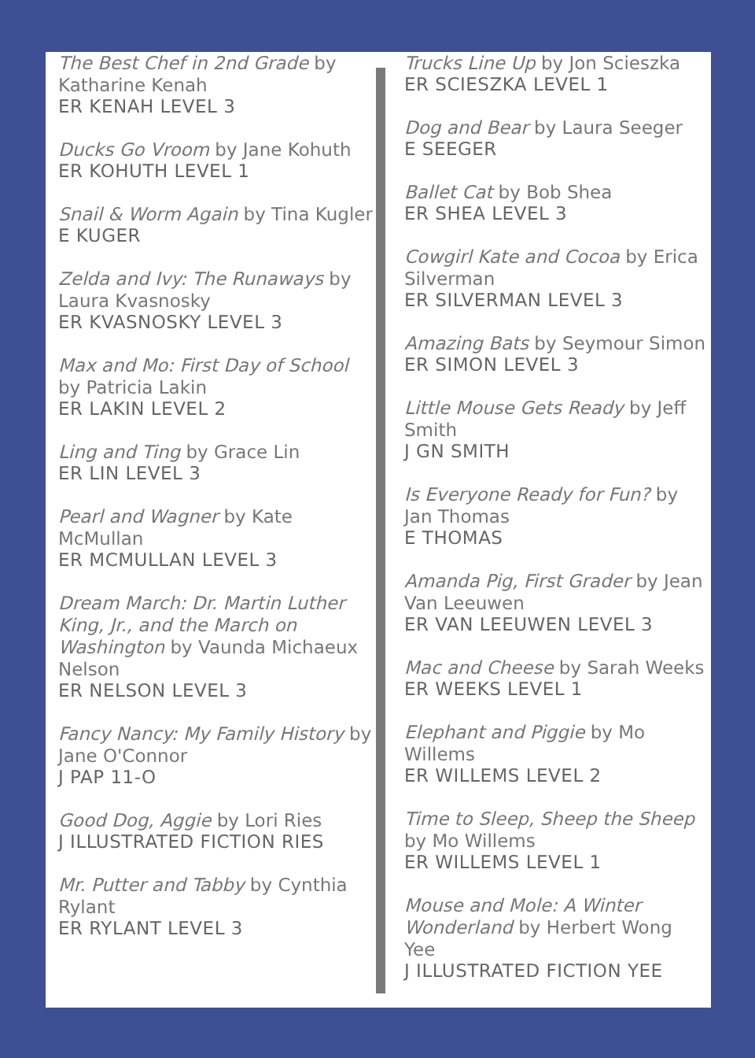The Best Chef in 2nd Grade by Katharine Kenah
ER KENAH LEVEL 3
Ducks Go Vroom by Jane Kohuth
ER KOHUTH LEVEL 1
Snail & Worm Again by Tina Kugler
E KUGER
Zelda and Ivy: The Runaways by Laura Kvasnosky
ER KVASNOSKY LEVEL 3
Max and Mo: First Day of School by Patricia Lakin
ER LAKIN LEVEL 2
Ling and Ting by Grace Lin
ER LIN LEVEL 3
Pearl and Wagner by Kate McMullan
ER MCMULLAN LEVEL 3
Dream March: Dr. Martin Luther King, Jr., and the March on Washington by Vaunda Michaeux Nelson
ER NELSON LEVEL 3
Fancy Nancy: My Family History by Jane O'Connor
J PAP 11-O
Good Dog, Aggie by Lori Ries
J ILLUSTRATED FICTION RIES
Mr. Putter and Tabby by Cynthia Rylant
ER RYLANT LEVEL 3
Trucks Line Up by Jon Scieszka
ER SCIESZKA LEVEL 1
Dog and Bear by Laura Seeger
E SEEGER
Ballet Cat by Bob Shea
ER SHEA LEVEL 3
Cowgirl Kate and Cocoa by Erica Silverman
ER SILVERMAN LEVEL 3
Amazing Bats by Seymour Simon
ER SIMON LEVEL 3
Little Mouse Gets Ready by Jeff Smith
J GN SMITH
Is Everyone Ready for Fun? by Jan Thomas
E THOMAS
Amanda Pig, First Grader by Jean Van Leeuwen
ER VAN LEEUWEN LEVEL 3
Mac and Cheese by Sarah Weeks
ER WEEKS LEVEL 1
Elephant and Piggie by Mo Willems
ER WILLEMS LEVEL 2
Time to Sleep, Sheep the Sheep by Mo Willems
ER WILLEMS LEVEL 1
Mouse and Mole: A Winter Wonderland by Herbert Wong Yee
J ILLUSTRATED FICTION YEE